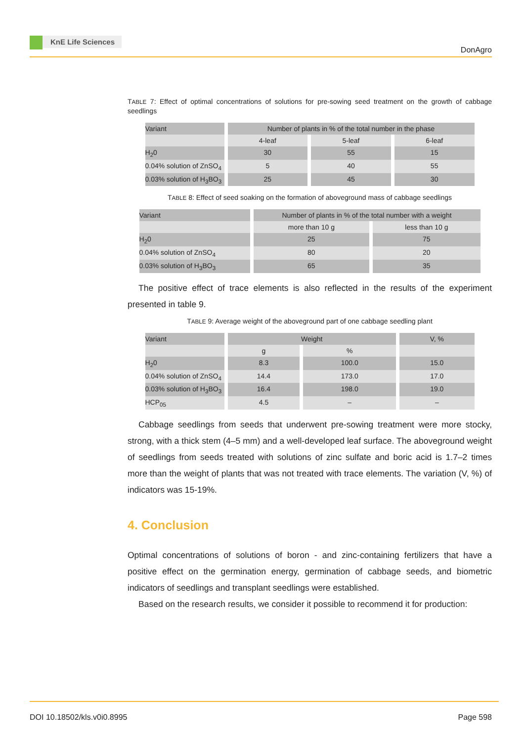KnE Life Sciences
DonAgro
TABLE 7: Effect of optimal concentrations of solutions for pre-sowing seed treatment on the growth of cabbage seedlings
| Variant | Number of plants in % of the total number in the phase | | |
| | 4-leaf | 5-leaf | 6-leaf |
| H<sub>2</sub>0 | 30 | 55 | 15 |
| 0.04% solution of ZnSO<sub>4</sub> | 5 | 40 | 55 |
| 0.03% solution of H<sub>3</sub>BO<sub>3</sub> | 25 | 45 | 30 |
TABLE 8: Effect of seed soaking on the formation of aboveground mass of cabbage seedlings
| Variant | Number of plants in % of the total number with a weight | |
| | more than 10 g | less than 10 g |
| H<sub>2</sub>0 | 25 | 75 |
| 0.04% solution of ZnSO<sub>4</sub> | 80 | 20 |
| 0.03% solution of H<sub>3</sub>BO<sub>3</sub> | 65 | 35 |
The positive effect of trace elements is also reflected in the results of the experiment presented in table 9.
TABLE 9: Average weight of the aboveground part of one cabbage seedling plant
| Variant | Weight | | V, % |
| | g | % | |
| H<sub>2</sub>0 | 8.3 | 100.0 | 15.0 |
| 0.04% solution of ZnSO<sub>4</sub> | 14.4 | 173.0 | 17.0 |
| 0.03% solution of H<sub>3</sub>BO<sub>3</sub> | 16.4 | 198.0 | 19.0 |
| HCP<sub>05</sub> | 4.5 | – | – |
Cabbage seedlings from seeds that underwent pre-sowing treatment were more stocky, strong, with a thick stem (4–5 mm) and a well-developed leaf surface. The aboveground weight of seedlings from seeds treated with solutions of zinc sulfate and boric acid is 1.7–2 times more than the weight of plants that was not treated with trace elements. The variation (V, %) of indicators was 15-19%.
4. Conclusion
Optimal concentrations of solutions of boron - and zinc-containing fertilizers that have a positive effect on the germination energy, germination of cabbage seeds, and biometric indicators of seedlings and transplant seedlings were established.
Based on the research results, we consider it possible to recommend it for production:
DOI 10.18502/kls.v0i0.8995 Page 598